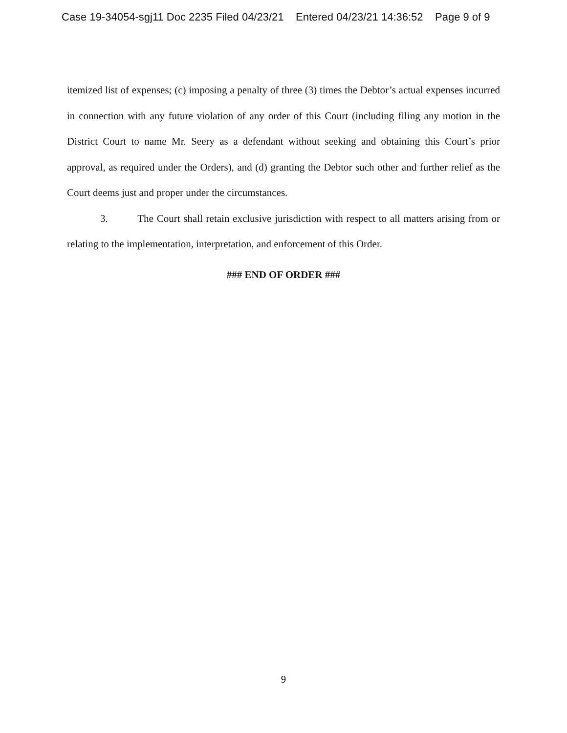Case 19-34054-sgj11 Doc 2235 Filed 04/23/21 Entered 04/23/21 14:36:52 Page 9 of 9
itemized list of expenses; (c) imposing a penalty of three (3) times the Debtor’s actual expenses incurred in connection with any future violation of any order of this Court (including filing any motion in the District Court to name Mr. Seery as a defendant without seeking and obtaining this Court’s prior approval, as required under the Orders), and (d) granting the Debtor such other and further relief as the Court deems just and proper under the circumstances.
3. The Court shall retain exclusive jurisdiction with respect to all matters arising from or relating to the implementation, interpretation, and enforcement of this Order.
### END OF ORDER ###
9